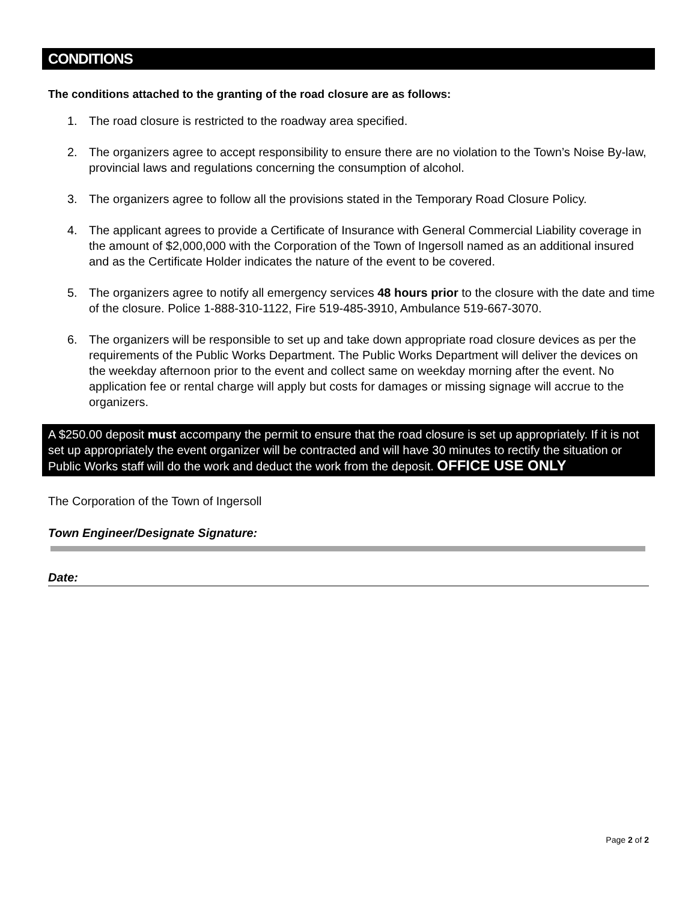CONDITIONS
The conditions attached to the granting of the road closure are as follows:
1. The road closure is restricted to the roadway area specified.
2. The organizers agree to accept responsibility to ensure there are no violation to the Town’s Noise By-law, provincial laws and regulations concerning the consumption of alcohol.
3. The organizers agree to follow all the provisions stated in the Temporary Road Closure Policy.
4. The applicant agrees to provide a Certificate of Insurance with General Commercial Liability coverage in the amount of $2,000,000 with the Corporation of the Town of Ingersoll named as an additional insured and as the Certificate Holder indicates the nature of the event to be covered.
5. The organizers agree to notify all emergency services 48 hours prior to the closure with the date and time of the closure. Police 1-888-310-1122, Fire 519-485-3910, Ambulance 519-667-3070.
6. The organizers will be responsible to set up and take down appropriate road closure devices as per the requirements of the Public Works Department. The Public Works Department will deliver the devices on the weekday afternoon prior to the event and collect same on weekday morning after the event. No application fee or rental charge will apply but costs for damages or missing signage will accrue to the organizers.
A $250.00 deposit must accompany the permit to ensure that the road closure is set up appropriately. If it is not set up appropriately the event organizer will be contracted and will have 30 minutes to rectify the situation or Public Works staff will do the work and deduct the work from the deposit. OFFICE USE ONLY
The Corporation of the Town of Ingersoll
Town Engineer/Designate Signature:
Date:
Page 2 of 2